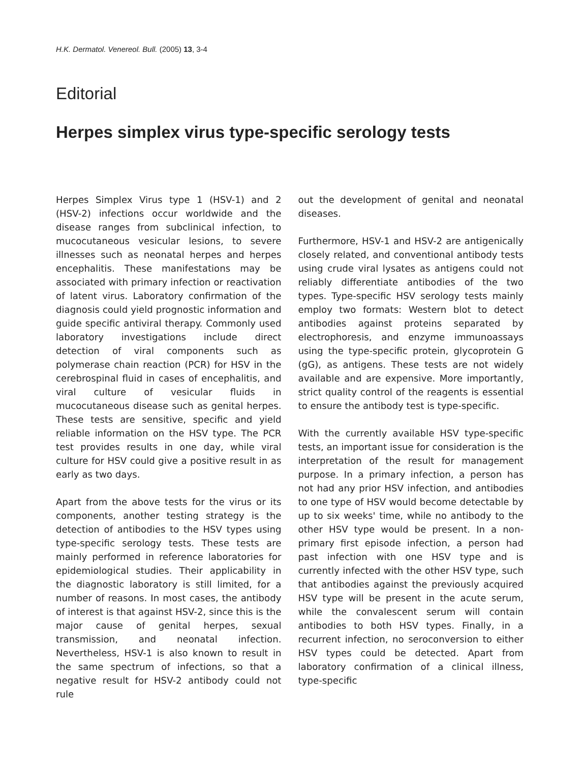H.K. Dermatol. Venereol. Bull. (2005) 13, 3-4
Editorial
Herpes simplex virus type-specific serology tests
Herpes Simplex Virus type 1 (HSV-1) and 2 (HSV-2) infections occur worldwide and the disease ranges from subclinical infection, to mucocutaneous vesicular lesions, to severe illnesses such as neonatal herpes and herpes encephalitis. These manifestations may be associated with primary infection or reactivation of latent virus. Laboratory confirmation of the diagnosis could yield prognostic information and guide specific antiviral therapy. Commonly used laboratory investigations include direct detection of viral components such as polymerase chain reaction (PCR) for HSV in the cerebrospinal fluid in cases of encephalitis, and viral culture of vesicular fluids in mucocutaneous disease such as genital herpes. These tests are sensitive, specific and yield reliable information on the HSV type. The PCR test provides results in one day, while viral culture for HSV could give a positive result in as early as two days.
Apart from the above tests for the virus or its components, another testing strategy is the detection of antibodies to the HSV types using type-specific serology tests. These tests are mainly performed in reference laboratories for epidemiological studies. Their applicability in the diagnostic laboratory is still limited, for a number of reasons. In most cases, the antibody of interest is that against HSV-2, since this is the major cause of genital herpes, sexual transmission, and neonatal infection. Nevertheless, HSV-1 is also known to result in the same spectrum of infections, so that a negative result for HSV-2 antibody could not rule
out the development of genital and neonatal diseases.
Furthermore, HSV-1 and HSV-2 are antigenically closely related, and conventional antibody tests using crude viral lysates as antigens could not reliably differentiate antibodies of the two types. Type-specific HSV serology tests mainly employ two formats: Western blot to detect antibodies against proteins separated by electrophoresis, and enzyme immunoassays using the type-specific protein, glycoprotein G (gG), as antigens. These tests are not widely available and are expensive. More importantly, strict quality control of the reagents is essential to ensure the antibody test is type-specific.
With the currently available HSV type-specific tests, an important issue for consideration is the interpretation of the result for management purpose. In a primary infection, a person has not had any prior HSV infection, and antibodies to one type of HSV would become detectable by up to six weeks' time, while no antibody to the other HSV type would be present. In a non-primary first episode infection, a person had past infection with one HSV type and is currently infected with the other HSV type, such that antibodies against the previously acquired HSV type will be present in the acute serum, while the convalescent serum will contain antibodies to both HSV types. Finally, in a recurrent infection, no seroconversion to either HSV types could be detected. Apart from laboratory confirmation of a clinical illness, type-specific